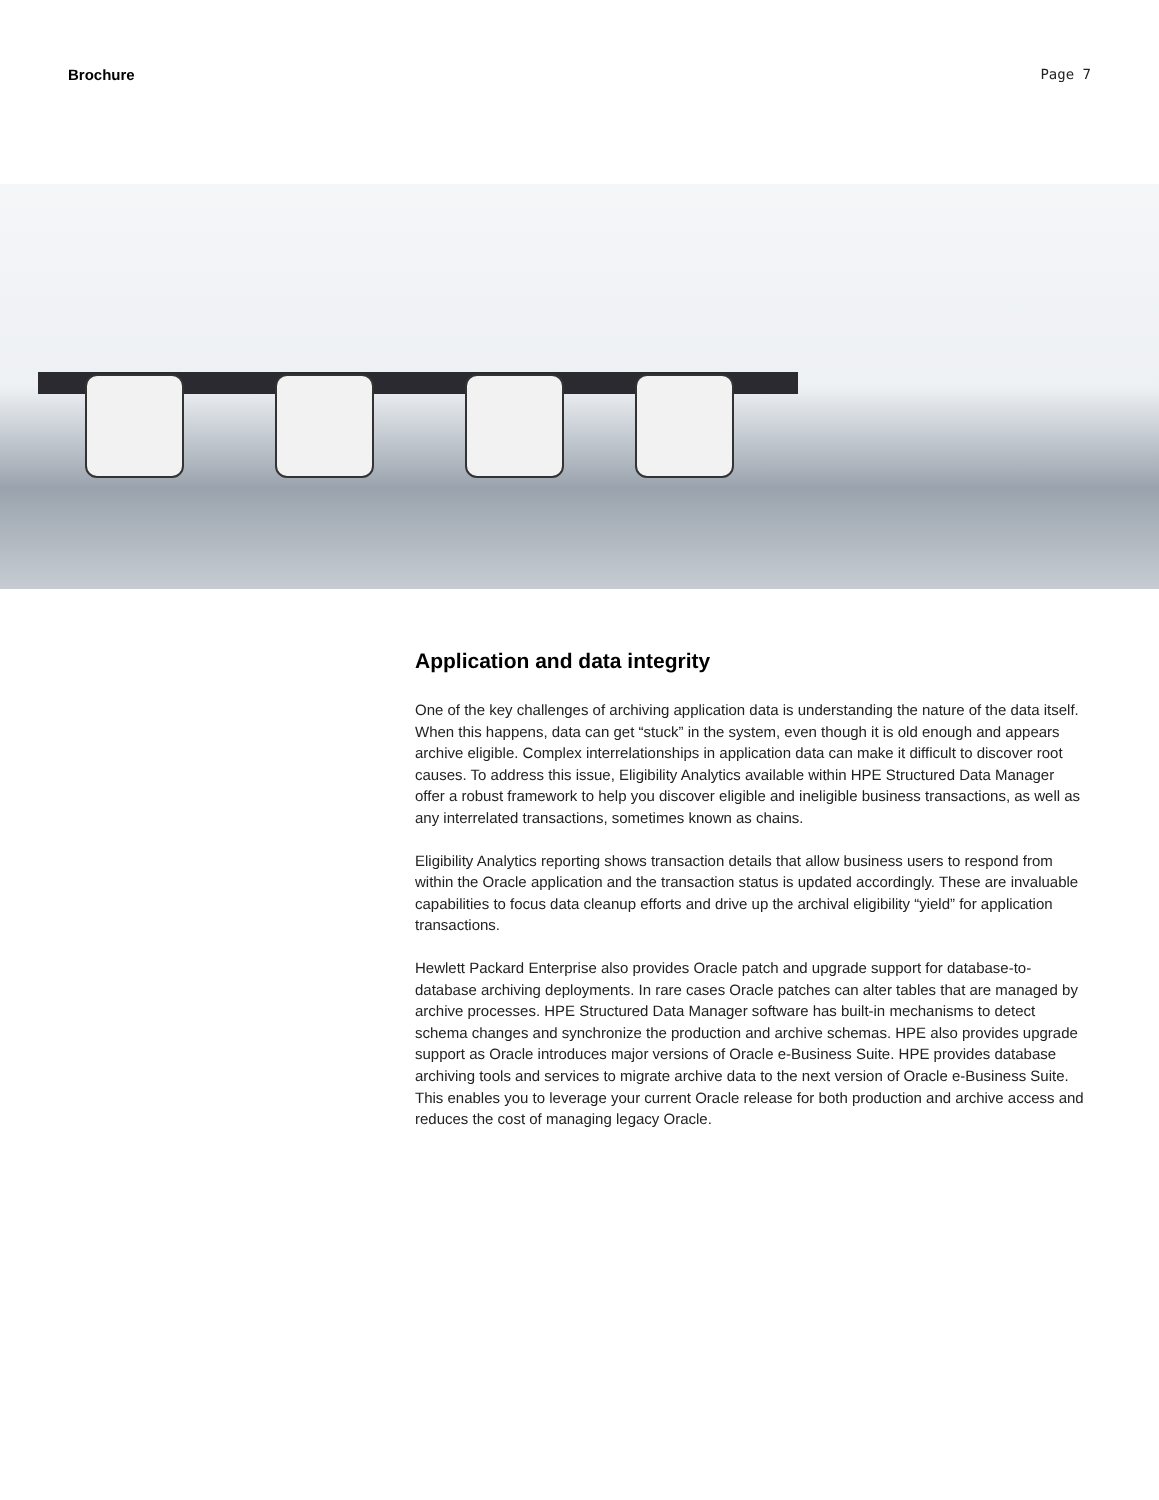Brochure Page 7
Application and data integrity
One of the key challenges of archiving application data is understanding the nature of the data itself. When this happens, data can get “stuck” in the system, even though it is old enough and appears archive eligible. Complex interrelationships in application data can make it difficult to discover root causes. To address this issue, Eligibility Analytics available within HPE Structured Data Manager offer a robust framework to help you discover eligible and ineligible business transactions, as well as any interrelated transactions, sometimes known as chains.
Eligibility Analytics reporting shows transaction details that allow business users to respond from within the Oracle application and the transaction status is updated accordingly. These are invaluable capabilities to focus data cleanup efforts and drive up the archival eligibility “yield” for application transactions.
Hewlett Packard Enterprise also provides Oracle patch and upgrade support for database-to-database archiving deployments. In rare cases Oracle patches can alter tables that are managed by archive processes. HPE Structured Data Manager software has built-in mechanisms to detect schema changes and synchronize the production and archive schemas. HPE also provides upgrade support as Oracle introduces major versions of Oracle e-Business Suite. HPE provides database archiving tools and services to migrate archive data to the next version of Oracle e-Business Suite. This enables you to leverage your current Oracle release for both production and archive access and reduces the cost of managing legacy Oracle.